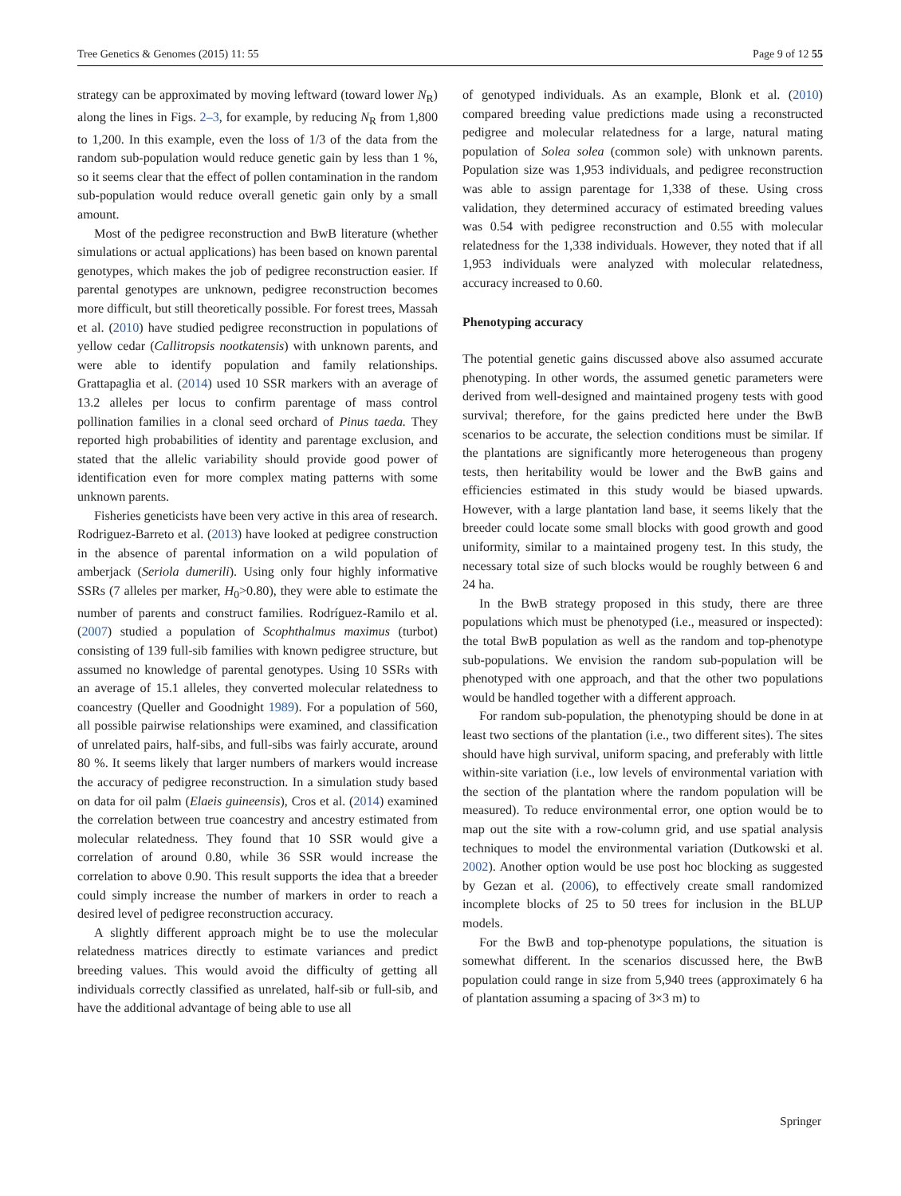Tree Genetics & Genomes (2015) 11: 55 Page 9 of 12 55
strategy can be approximated by moving leftward (toward lower N<sub>R</sub>) along the lines in Figs. 2–3, for example, by reducing N<sub>R</sub> from 1,800 to 1,200. In this example, even the loss of 1/3 of the data from the random sub-population would reduce genetic gain by less than 1 %, so it seems clear that the effect of pollen contamination in the random sub-population would reduce overall genetic gain only by a small amount.
Most of the pedigree reconstruction and BwB literature (whether simulations or actual applications) has been based on known parental genotypes, which makes the job of pedigree reconstruction easier. If parental genotypes are unknown, pedigree reconstruction becomes more difficult, but still theoretically possible. For forest trees, Massah et al. (2010) have studied pedigree reconstruction in populations of yellow cedar (Callitropsis nootkatensis) with unknown parents, and were able to identify population and family relationships. Grattapaglia et al. (2014) used 10 SSR markers with an average of 13.2 alleles per locus to confirm parentage of mass control pollination families in a clonal seed orchard of Pinus taeda. They reported high probabilities of identity and parentage exclusion, and stated that the allelic variability should provide good power of identification even for more complex mating patterns with some unknown parents.
Fisheries geneticists have been very active in this area of research. Rodriguez-Barreto et al. (2013) have looked at pedigree construction in the absence of parental information on a wild population of amberjack (Seriola dumerili). Using only four highly informative SSRs (7 alleles per marker, H<sub>0</sub>>0.80), they were able to estimate the number of parents and construct families. Rodríguez-Ramilo et al. (2007) studied a population of Scophthalmus maximus (turbot) consisting of 139 full-sib families with known pedigree structure, but assumed no knowledge of parental genotypes. Using 10 SSRs with an average of 15.1 alleles, they converted molecular relatedness to coancestry (Queller and Goodnight 1989). For a population of 560, all possible pairwise relationships were examined, and classification of unrelated pairs, half-sibs, and full-sibs was fairly accurate, around 80 %. It seems likely that larger numbers of markers would increase the accuracy of pedigree reconstruction. In a simulation study based on data for oil palm (Elaeis guineensis), Cros et al. (2014) examined the correlation between true coancestry and ancestry estimated from molecular relatedness. They found that 10 SSR would give a correlation of around 0.80, while 36 SSR would increase the correlation to above 0.90. This result supports the idea that a breeder could simply increase the number of markers in order to reach a desired level of pedigree reconstruction accuracy.
A slightly different approach might be to use the molecular relatedness matrices directly to estimate variances and predict breeding values. This would avoid the difficulty of getting all individuals correctly classified as unrelated, half-sib or full-sib, and have the additional advantage of being able to use all
of genotyped individuals. As an example, Blonk et al. (2010) compared breeding value predictions made using a reconstructed pedigree and molecular relatedness for a large, natural mating population of Solea solea (common sole) with unknown parents. Population size was 1,953 individuals, and pedigree reconstruction was able to assign parentage for 1,338 of these. Using cross validation, they determined accuracy of estimated breeding values was 0.54 with pedigree reconstruction and 0.55 with molecular relatedness for the 1,338 individuals. However, they noted that if all 1,953 individuals were analyzed with molecular relatedness, accuracy increased to 0.60.
Phenotyping accuracy
The potential genetic gains discussed above also assumed accurate phenotyping. In other words, the assumed genetic parameters were derived from well-designed and maintained progeny tests with good survival; therefore, for the gains predicted here under the BwB scenarios to be accurate, the selection conditions must be similar. If the plantations are significantly more heterogeneous than progeny tests, then heritability would be lower and the BwB gains and efficiencies estimated in this study would be biased upwards. However, with a large plantation land base, it seems likely that the breeder could locate some small blocks with good growth and good uniformity, similar to a maintained progeny test. In this study, the necessary total size of such blocks would be roughly between 6 and 24 ha.
In the BwB strategy proposed in this study, there are three populations which must be phenotyped (i.e., measured or inspected): the total BwB population as well as the random and top-phenotype sub-populations. We envision the random sub-population will be phenotyped with one approach, and that the other two populations would be handled together with a different approach.
For random sub-population, the phenotyping should be done in at least two sections of the plantation (i.e., two different sites). The sites should have high survival, uniform spacing, and preferably with little within-site variation (i.e., low levels of environmental variation with the section of the plantation where the random population will be measured). To reduce environmental error, one option would be to map out the site with a row-column grid, and use spatial analysis techniques to model the environmental variation (Dutkowski et al. 2002). Another option would be use post hoc blocking as suggested by Gezan et al. (2006), to effectively create small randomized incomplete blocks of 25 to 50 trees for inclusion in the BLUP models.
For the BwB and top-phenotype populations, the situation is somewhat different. In the scenarios discussed here, the BwB population could range in size from 5,940 trees (approximately 6 ha of plantation assuming a spacing of 3×3 m) to
Springer